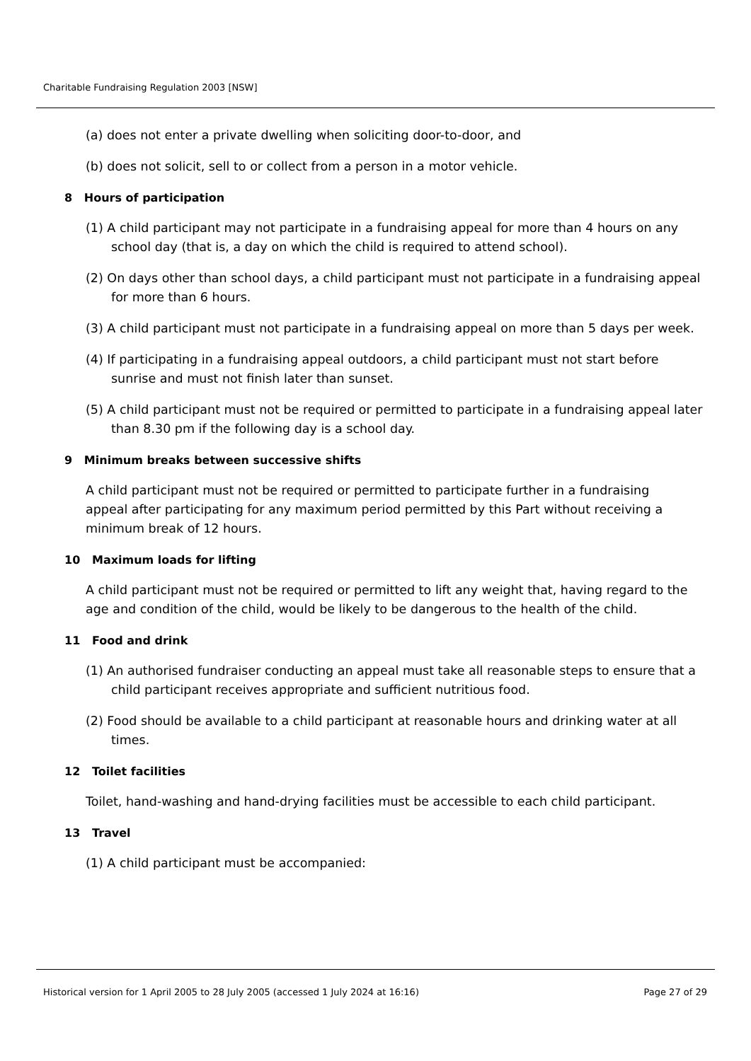Charitable Fundraising Regulation 2003 [NSW]
(a) does not enter a private dwelling when soliciting door-to-door, and
(b) does not solicit, sell to or collect from a person in a motor vehicle.
8 Hours of participation
(1) A child participant may not participate in a fundraising appeal for more than 4 hours on any school day (that is, a day on which the child is required to attend school).
(2) On days other than school days, a child participant must not participate in a fundraising appeal for more than 6 hours.
(3) A child participant must not participate in a fundraising appeal on more than 5 days per week.
(4) If participating in a fundraising appeal outdoors, a child participant must not start before sunrise and must not finish later than sunset.
(5) A child participant must not be required or permitted to participate in a fundraising appeal later than 8.30 pm if the following day is a school day.
9 Minimum breaks between successive shifts
A child participant must not be required or permitted to participate further in a fundraising appeal after participating for any maximum period permitted by this Part without receiving a minimum break of 12 hours.
10 Maximum loads for lifting
A child participant must not be required or permitted to lift any weight that, having regard to the age and condition of the child, would be likely to be dangerous to the health of the child.
11 Food and drink
(1) An authorised fundraiser conducting an appeal must take all reasonable steps to ensure that a child participant receives appropriate and sufficient nutritious food.
(2) Food should be available to a child participant at reasonable hours and drinking water at all times.
12 Toilet facilities
Toilet, hand-washing and hand-drying facilities must be accessible to each child participant.
13 Travel
(1) A child participant must be accompanied:
Historical version for 1 April 2005 to 28 July 2005 (accessed 1 July 2024 at 16:16) Page 27 of 29